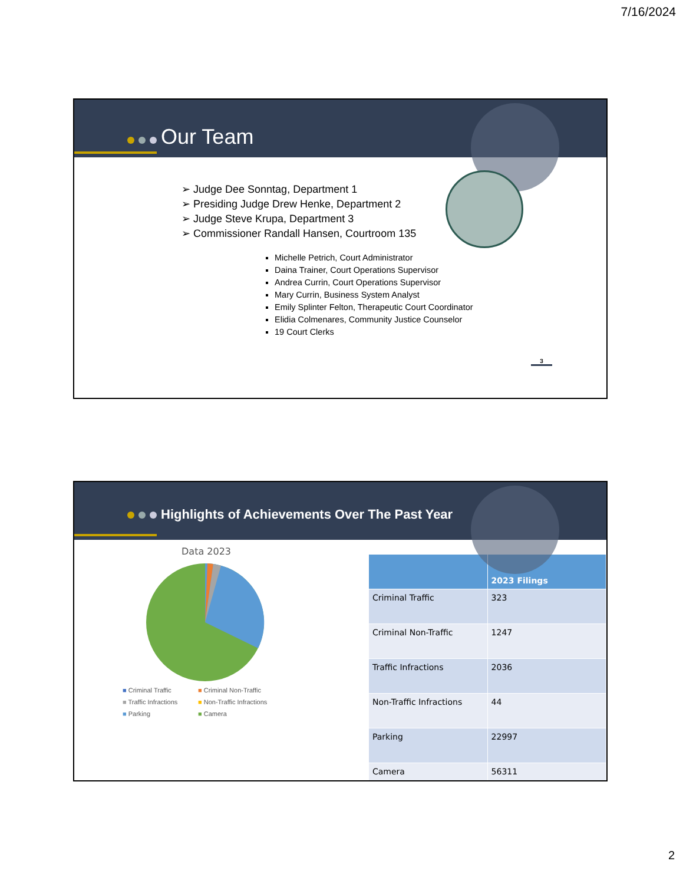7/16/2024
Our Team
➢ Judge Dee Sonntag, Department 1
➢ Presiding Judge Drew Henke, Department 2
➢ Judge Steve Krupa, Department 3
➢ Commissioner Randall Hansen, Courtroom 135
Michelle Petrich, Court Administrator
Daina Trainer, Court Operations Supervisor
Andrea Currin, Court Operations Supervisor
Mary Currin, Business System Analyst
Emily Splinter Felton, Therapeutic Court Coordinator
Elidia Colmenares, Community Justice Counselor
19 Court Clerks
3
Highlights of Achievements Over The Past Year
Data 2023
■ Criminal Traffic ■ Criminal Non-Traffic ■ Traffic Infractions ■ Non-Traffic Infractions ■ Parking ■ Camera
| | 2023 Filings |
| --- | --- |
| Criminal Traffic | 323 |
| Criminal Non-Traffic | 1247 |
| Traffic Infractions | 2036 |
| Non-Traffic Infractions | 44 |
| Parking | 22997 |
| Camera | 56311 |
2